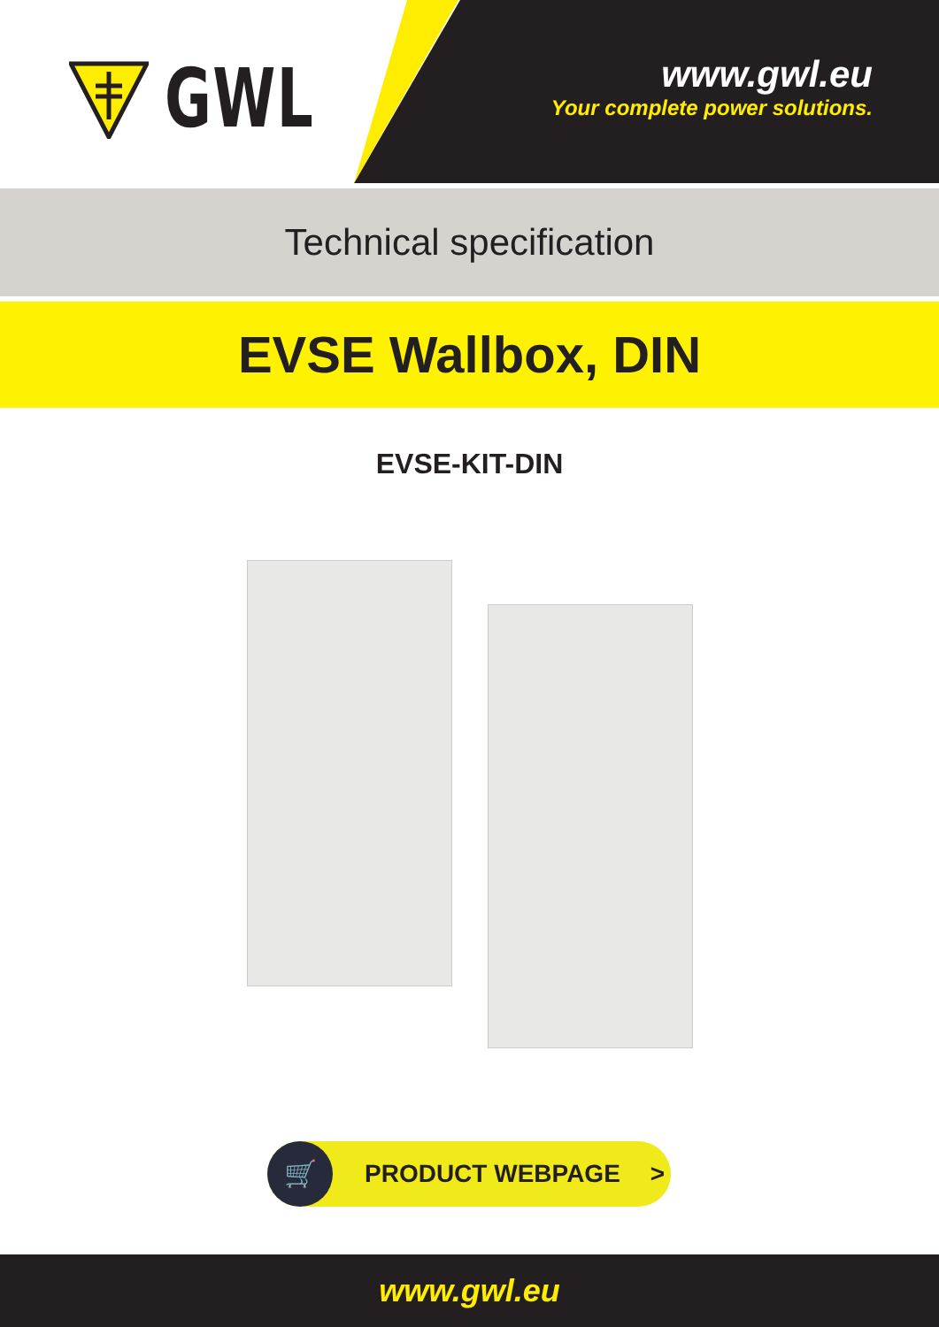GWL
www.gwl.eu
Your complete power solutions.
Technical specification
EVSE Wallbox, DIN
EVSE-KIT-DIN
🛒
PRODUCT WEBPAGE >
www.gwl.eu